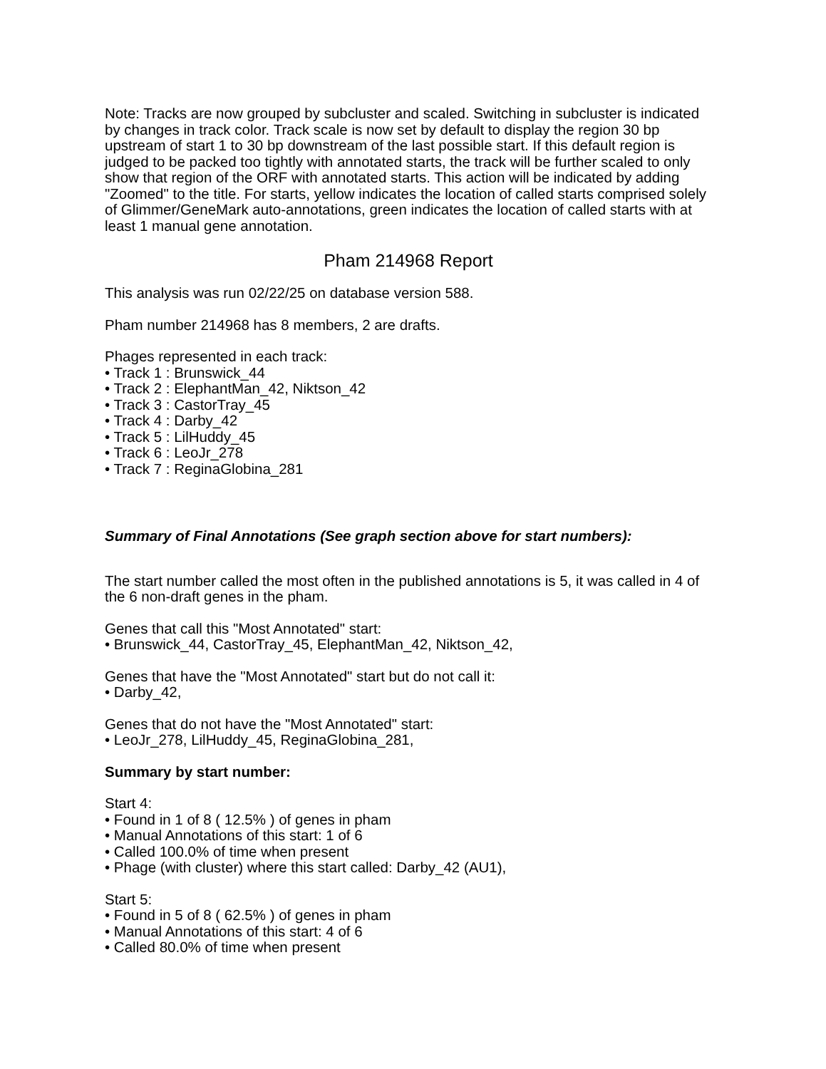Note: Tracks are now grouped by subcluster and scaled. Switching in subcluster is indicated by changes in track color. Track scale is now set by default to display the region 30 bp upstream of start 1 to 30 bp downstream of the last possible start. If this default region is judged to be packed too tightly with annotated starts, the track will be further scaled to only show that region of the ORF with annotated starts. This action will be indicated by adding "Zoomed" to the title. For starts, yellow indicates the location of called starts comprised solely of Glimmer/GeneMark auto-annotations, green indicates the location of called starts with at least 1 manual gene annotation.
Pham 214968 Report
This analysis was run 02/22/25 on database version 588.
Pham number 214968 has 8 members, 2 are drafts.
Phages represented in each track:
• Track 1 : Brunswick_44
• Track 2 : ElephantMan_42, Niktson_42
• Track 3 : CastorTray_45
• Track 4 : Darby_42
• Track 5 : LilHuddy_45
• Track 6 : LeoJr_278
• Track 7 : ReginaGlobina_281
Summary of Final Annotations (See graph section above for start numbers):
The start number called the most often in the published annotations is 5, it was called in 4 of the 6 non-draft genes in the pham.
Genes that call this "Most Annotated" start:
• Brunswick_44, CastorTray_45, ElephantMan_42, Niktson_42,
Genes that have the "Most Annotated" start but do not call it:
• Darby_42,
Genes that do not have the "Most Annotated" start:
• LeoJr_278, LilHuddy_45, ReginaGlobina_281,
Summary by start number:
Start 4:
• Found in 1 of 8 ( 12.5% ) of genes in pham
• Manual Annotations of this start: 1 of 6
• Called 100.0% of time when present
• Phage (with cluster) where this start called: Darby_42 (AU1),
Start 5:
• Found in 5 of 8 ( 62.5% ) of genes in pham
• Manual Annotations of this start: 4 of 6
• Called 80.0% of time when present